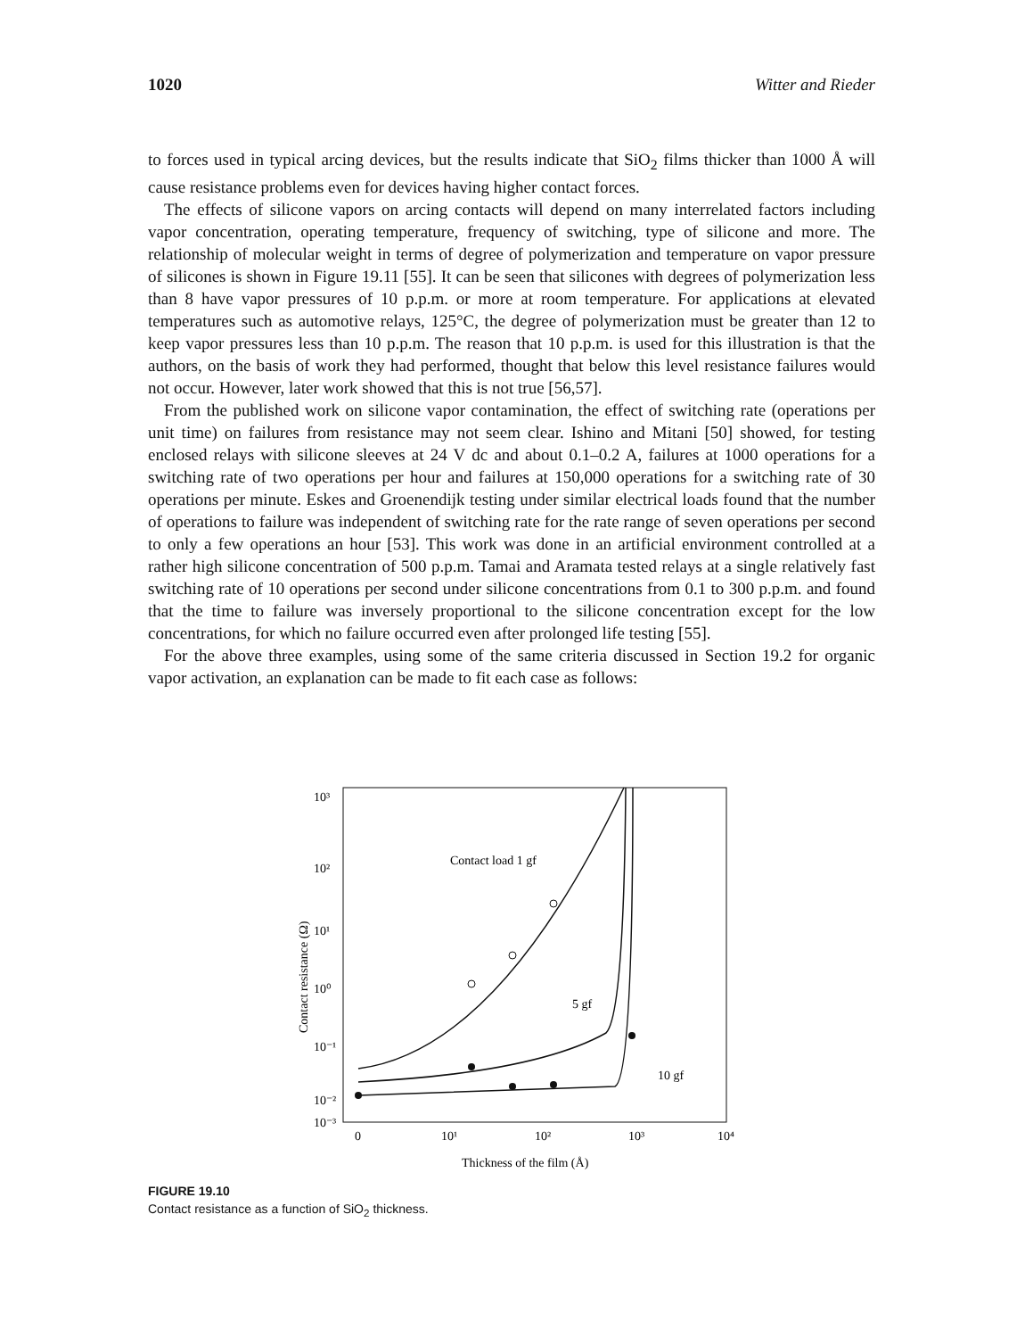1020 Witter and Rieder
to forces used in typical arcing devices, but the results indicate that SiO<sub>2</sub> films thicker than 1000 Å will cause resistance problems even for devices having higher contact forces.
The effects of silicone vapors on arcing contacts will depend on many interrelated factors including vapor concentration, operating temperature, frequency of switching, type of silicone and more. The relationship of molecular weight in terms of degree of polymerization and temperature on vapor pressure of silicones is shown in Figure 19.11 [55]. It can be seen that silicones with degrees of polymerization less than 8 have vapor pressures of 10 p.p.m. or more at room temperature. For applications at elevated temperatures such as automotive relays, 125°C, the degree of polymerization must be greater than 12 to keep vapor pressures less than 10 p.p.m. The reason that 10 p.p.m. is used for this illustration is that the authors, on the basis of work they had performed, thought that below this level resistance failures would not occur. However, later work showed that this is not true [56,57].
From the published work on silicone vapor contamination, the effect of switching rate (operations per unit time) on failures from resistance may not seem clear. Ishino and Mitani [50] showed, for testing enclosed relays with silicone sleeves at 24 V dc and about 0.1–0.2 A, failures at 1000 operations for a switching rate of two operations per hour and failures at 150,000 operations for a switching rate of 30 operations per minute. Eskes and Groenendijk testing under similar electrical loads found that the number of operations to failure was independent of switching rate for the rate range of seven operations per second to only a few operations an hour [53]. This work was done in an artificial environment controlled at a rather high silicone concentration of 500 p.p.m. Tamai and Aramata tested relays at a single relatively fast switching rate of 10 operations per second under silicone concentrations from 0.1 to 300 p.p.m. and found that the time to failure was inversely proportional to the silicone concentration except for the low concentrations, for which no failure occurred even after prolonged life testing [55].
For the above three examples, using some of the same criteria discussed in Section 19.2 for organic vapor activation, an explanation can be made to fit each case as follows:
10³
10²
10¹
10⁰
10⁻¹
10⁻²
10⁻³
0
10¹
10²
10³
10⁴
Thickness of the film (Å)
Contact resistance (Ω)
Contact load 1 gf
5 gf
10 gf
FIGURE 19.10
Contact resistance as a function of SiO<sub>2</sub> thickness.